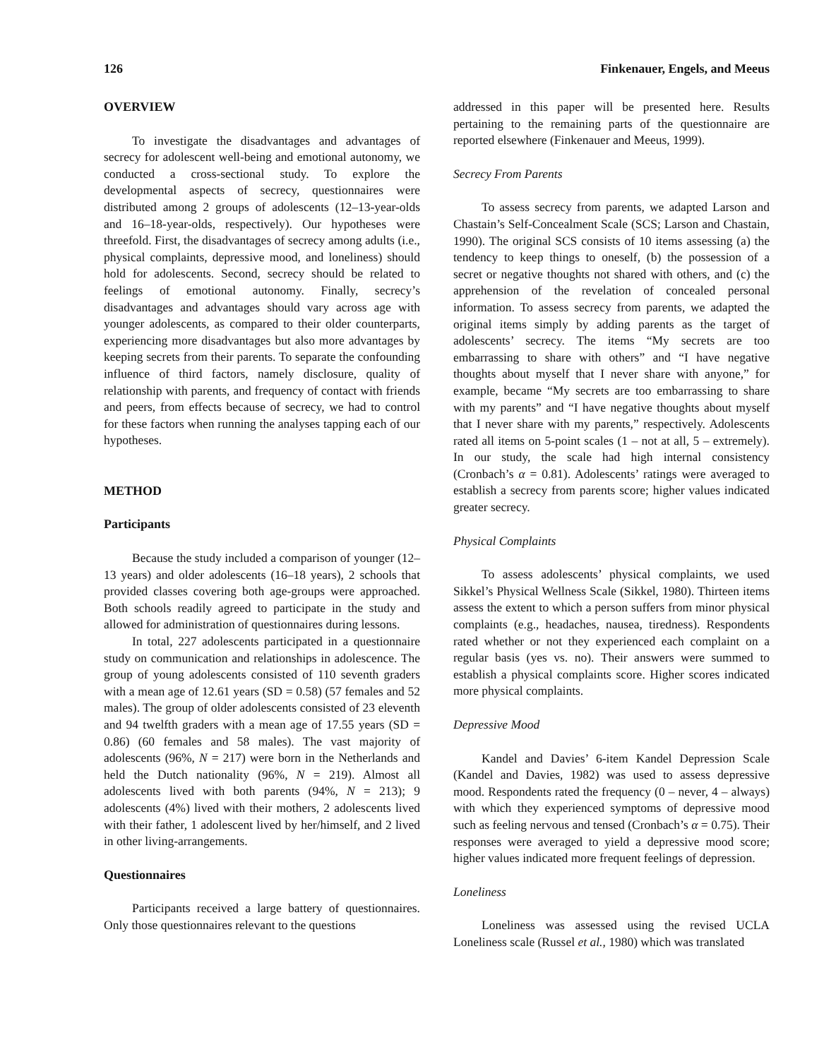126 Finkenauer, Engels, and Meeus
OVERVIEW
To investigate the disadvantages and advantages of secrecy for adolescent well-being and emotional autonomy, we conducted a cross-sectional study. To explore the developmental aspects of secrecy, questionnaires were distributed among 2 groups of adolescents (12–13-year-olds and 16–18-year-olds, respectively). Our hypotheses were threefold. First, the disadvantages of secrecy among adults (i.e., physical complaints, depressive mood, and loneliness) should hold for adolescents. Second, secrecy should be related to feelings of emotional autonomy. Finally, secrecy’s disadvantages and advantages should vary across age with younger adolescents, as compared to their older counterparts, experiencing more disadvantages but also more advantages by keeping secrets from their parents. To separate the confounding influence of third factors, namely disclosure, quality of relationship with parents, and frequency of contact with friends and peers, from effects because of secrecy, we had to control for these factors when running the analyses tapping each of our hypotheses.
METHOD
Participants
Because the study included a comparison of younger (12–13 years) and older adolescents (16–18 years), 2 schools that provided classes covering both age-groups were approached. Both schools readily agreed to participate in the study and allowed for administration of questionnaires during lessons.
In total, 227 adolescents participated in a questionnaire study on communication and relationships in adolescence. The group of young adolescents consisted of 110 seventh graders with a mean age of 12.61 years (SD = 0.58) (57 females and 52 males). The group of older adolescents consisted of 23 eleventh and 94 twelfth graders with a mean age of 17.55 years (SD = 0.86) (60 females and 58 males). The vast majority of adolescents (96%, N = 217) were born in the Netherlands and held the Dutch nationality (96%, N = 219). Almost all adolescents lived with both parents (94%, N = 213); 9 adolescents (4%) lived with their mothers, 2 adolescents lived with their father, 1 adolescent lived by her/himself, and 2 lived in other living-arrangements.
Questionnaires
Participants received a large battery of questionnaires. Only those questionnaires relevant to the questions
addressed in this paper will be presented here. Results pertaining to the remaining parts of the questionnaire are reported elsewhere (Finkenauer and Meeus, 1999).
Secrecy From Parents
To assess secrecy from parents, we adapted Larson and Chastain’s Self-Concealment Scale (SCS; Larson and Chastain, 1990). The original SCS consists of 10 items assessing (a) the tendency to keep things to oneself, (b) the possession of a secret or negative thoughts not shared with others, and (c) the apprehension of the revelation of concealed personal information. To assess secrecy from parents, we adapted the original items simply by adding parents as the target of adolescents’ secrecy. The items “My secrets are too embarrassing to share with others” and “I have negative thoughts about myself that I never share with anyone,” for example, became “My secrets are too embarrassing to share with my parents” and “I have negative thoughts about myself that I never share with my parents,” respectively. Adolescents rated all items on 5-point scales (1 – not at all, 5 – extremely). In our study, the scale had high internal consistency (Cronbach’s α = 0.81). Adolescents’ ratings were averaged to establish a secrecy from parents score; higher values indicated greater secrecy.
Physical Complaints
To assess adolescents’ physical complaints, we used Sikkel’s Physical Wellness Scale (Sikkel, 1980). Thirteen items assess the extent to which a person suffers from minor physical complaints (e.g., headaches, nausea, tiredness). Respondents rated whether or not they experienced each complaint on a regular basis (yes vs. no). Their answers were summed to establish a physical complaints score. Higher scores indicated more physical complaints.
Depressive Mood
Kandel and Davies’ 6-item Kandel Depression Scale (Kandel and Davies, 1982) was used to assess depressive mood. Respondents rated the frequency (0 – never, 4 – always) with which they experienced symptoms of depressive mood such as feeling nervous and tensed (Cronbach’s α = 0.75). Their responses were averaged to yield a depressive mood score; higher values indicated more frequent feelings of depression.
Loneliness
Loneliness was assessed using the revised UCLA Loneliness scale (Russel et al., 1980) which was translated